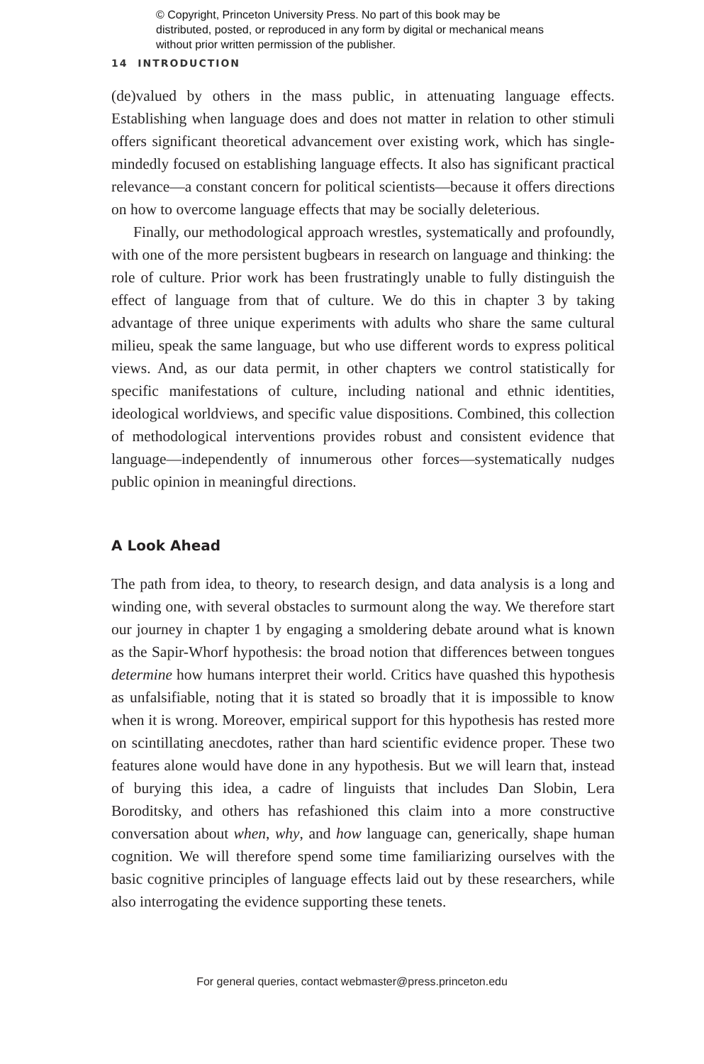© Copyright, Princeton University Press. No part of this book may be distributed, posted, or reproduced in any form by digital or mechanical means without prior written permission of the publisher.
14 INTRODUCTION
(de)valued by others in the mass public, in attenuating language effects. Establishing when language does and does not matter in relation to other stimuli offers significant theoretical advancement over existing work, which has single-mindedly focused on establishing language effects. It also has significant practical relevance—a constant concern for political scientists—because it offers directions on how to overcome language effects that may be socially deleterious.
Finally, our methodological approach wrestles, systematically and profoundly, with one of the more persistent bugbears in research on language and thinking: the role of culture. Prior work has been frustratingly unable to fully distinguish the effect of language from that of culture. We do this in chapter 3 by taking advantage of three unique experiments with adults who share the same cultural milieu, speak the same language, but who use different words to express political views. And, as our data permit, in other chapters we control statistically for specific manifestations of culture, including national and ethnic identities, ideological worldviews, and specific value dispositions. Combined, this collection of methodological interventions provides robust and consistent evidence that language—independently of innumerous other forces—systematically nudges public opinion in meaningful directions.
A Look Ahead
The path from idea, to theory, to research design, and data analysis is a long and winding one, with several obstacles to surmount along the way. We therefore start our journey in chapter 1 by engaging a smoldering debate around what is known as the Sapir-Whorf hypothesis: the broad notion that differences between tongues determine how humans interpret their world. Critics have quashed this hypothesis as unfalsifiable, noting that it is stated so broadly that it is impossible to know when it is wrong. Moreover, empirical support for this hypothesis has rested more on scintillating anecdotes, rather than hard scientific evidence proper. These two features alone would have done in any hypothesis. But we will learn that, instead of burying this idea, a cadre of linguists that includes Dan Slobin, Lera Boroditsky, and others has refashioned this claim into a more constructive conversation about when, why, and how language can, generically, shape human cognition. We will therefore spend some time familiarizing ourselves with the basic cognitive principles of language effects laid out by these researchers, while also interrogating the evidence supporting these tenets.
For general queries, contact webmaster@press.princeton.edu